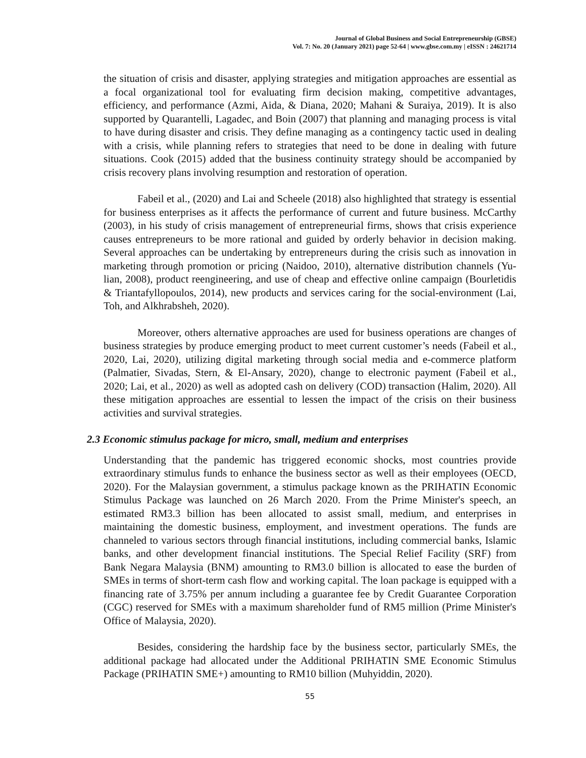Journal of Global Business and Social Entrepreneurship (GBSE)
Vol. 7: No. 20 (January 2021) page 52-64 | www.gbse.com.my | eISSN : 24621714
the situation of crisis and disaster, applying strategies and mitigation approaches are essential as a focal organizational tool for evaluating firm decision making, competitive advantages, efficiency, and performance (Azmi, Aida, & Diana, 2020; Mahani & Suraiya, 2019). It is also supported by Quarantelli, Lagadec, and Boin (2007) that planning and managing process is vital to have during disaster and crisis. They define managing as a contingency tactic used in dealing with a crisis, while planning refers to strategies that need to be done in dealing with future situations. Cook (2015) added that the business continuity strategy should be accompanied by crisis recovery plans involving resumption and restoration of operation.
Fabeil et al., (2020) and Lai and Scheele (2018) also highlighted that strategy is essential for business enterprises as it affects the performance of current and future business. McCarthy (2003), in his study of crisis management of entrepreneurial firms, shows that crisis experience causes entrepreneurs to be more rational and guided by orderly behavior in decision making. Several approaches can be undertaking by entrepreneurs during the crisis such as innovation in marketing through promotion or pricing (Naidoo, 2010), alternative distribution channels (Yu-lian, 2008), product reengineering, and use of cheap and effective online campaign (Bourletidis & Triantafyllopoulos, 2014), new products and services caring for the social-environment (Lai, Toh, and Alkhrabsheh, 2020).
Moreover, others alternative approaches are used for business operations are changes of business strategies by produce emerging product to meet current customer’s needs (Fabeil et al., 2020, Lai, 2020), utilizing digital marketing through social media and e-commerce platform (Palmatier, Sivadas, Stern, & El-Ansary, 2020), change to electronic payment (Fabeil et al., 2020; Lai, et al., 2020) as well as adopted cash on delivery (COD) transaction (Halim, 2020). All these mitigation approaches are essential to lessen the impact of the crisis on their business activities and survival strategies.
2.3 Economic stimulus package for micro, small, medium and enterprises
Understanding that the pandemic has triggered economic shocks, most countries provide extraordinary stimulus funds to enhance the business sector as well as their employees (OECD, 2020). For the Malaysian government, a stimulus package known as the PRIHATIN Economic Stimulus Package was launched on 26 March 2020. From the Prime Minister's speech, an estimated RM3.3 billion has been allocated to assist small, medium, and enterprises in maintaining the domestic business, employment, and investment operations. The funds are channeled to various sectors through financial institutions, including commercial banks, Islamic banks, and other development financial institutions. The Special Relief Facility (SRF) from Bank Negara Malaysia (BNM) amounting to RM3.0 billion is allocated to ease the burden of SMEs in terms of short-term cash flow and working capital. The loan package is equipped with a financing rate of 3.75% per annum including a guarantee fee by Credit Guarantee Corporation (CGC) reserved for SMEs with a maximum shareholder fund of RM5 million (Prime Minister's Office of Malaysia, 2020).
Besides, considering the hardship face by the business sector, particularly SMEs, the additional package had allocated under the Additional PRIHATIN SME Economic Stimulus Package (PRIHATIN SME+) amounting to RM10 billion (Muhyiddin, 2020).
55